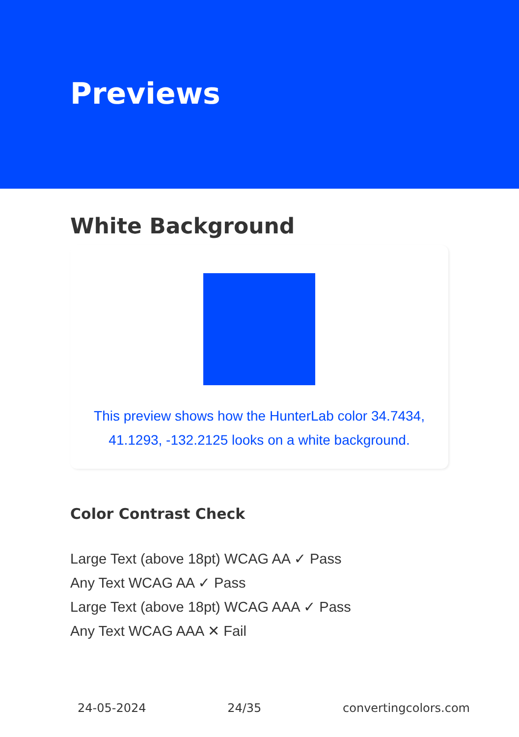Previews
White Background
This preview shows how the HunterLab color 34.7434,
41.1293, -132.2125 looks on a white background.
Color Contrast Check
Large Text (above 18pt) WCAG AA ✓ Pass
Any Text WCAG AA ✓ Pass
Large Text (above 18pt) WCAG AAA ✓ Pass
Any Text WCAG AAA ✕ Fail
24-05-2024 24/35 convertingcolors.com